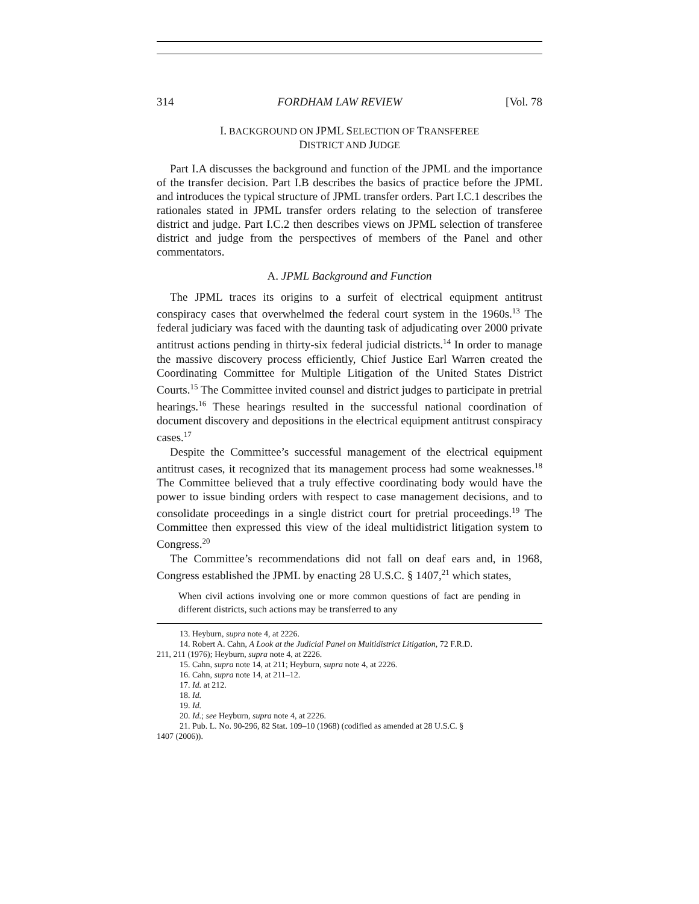314 FORDHAM LAW REVIEW [Vol. 78
I. BACKGROUND ON JPML SELECTION OF TRANSFEREE
DISTRICT AND JUDGE
Part I.A discusses the background and function of the JPML and the importance of the transfer decision. Part I.B describes the basics of practice before the JPML and introduces the typical structure of JPML transfer orders. Part I.C.1 describes the rationales stated in JPML transfer orders relating to the selection of transferee district and judge. Part I.C.2 then describes views on JPML selection of transferee district and judge from the perspectives of members of the Panel and other commentators.
A. JPML Background and Function
The JPML traces its origins to a surfeit of electrical equipment antitrust conspiracy cases that overwhelmed the federal court system in the 1960s.<sup>13</sup> The federal judiciary was faced with the daunting task of adjudicating over 2000 private antitrust actions pending in thirty-six federal judicial districts.<sup>14</sup> In order to manage the massive discovery process efficiently, Chief Justice Earl Warren created the Coordinating Committee for Multiple Litigation of the United States District Courts.<sup>15</sup> The Committee invited counsel and district judges to participate in pretrial hearings.<sup>16</sup> These hearings resulted in the successful national coordination of document discovery and depositions in the electrical equipment antitrust conspiracy cases.<sup>17</sup>
Despite the Committee’s successful management of the electrical equipment antitrust cases, it recognized that its management process had some weaknesses.<sup>18</sup> The Committee believed that a truly effective coordinating body would have the power to issue binding orders with respect to case management decisions, and to consolidate proceedings in a single district court for pretrial proceedings.<sup>19</sup> The Committee then expressed this view of the ideal multidistrict litigation system to Congress.<sup>20</sup>
The Committee’s recommendations did not fall on deaf ears and, in 1968, Congress established the JPML by enacting 28 U.S.C. § 1407,<sup>21</sup> which states,
When civil actions involving one or more common questions of fact are pending in different districts, such actions may be transferred to any
13. Heyburn, supra note 4, at 2226.
14. Robert A. Cahn, A Look at the Judicial Panel on Multidistrict Litigation, 72 F.R.D.
211, 211 (1976); Heyburn, supra note 4, at 2226.
15. Cahn, supra note 14, at 211; Heyburn, supra note 4, at 2226.
16. Cahn, supra note 14, at 211–12.
17. Id. at 212.
18. Id.
19. Id.
20. Id.; see Heyburn, supra note 4, at 2226.
21. Pub. L. No. 90-296, 82 Stat. 109–10 (1968) (codified as amended at 28 U.S.C. §
1407 (2006)).